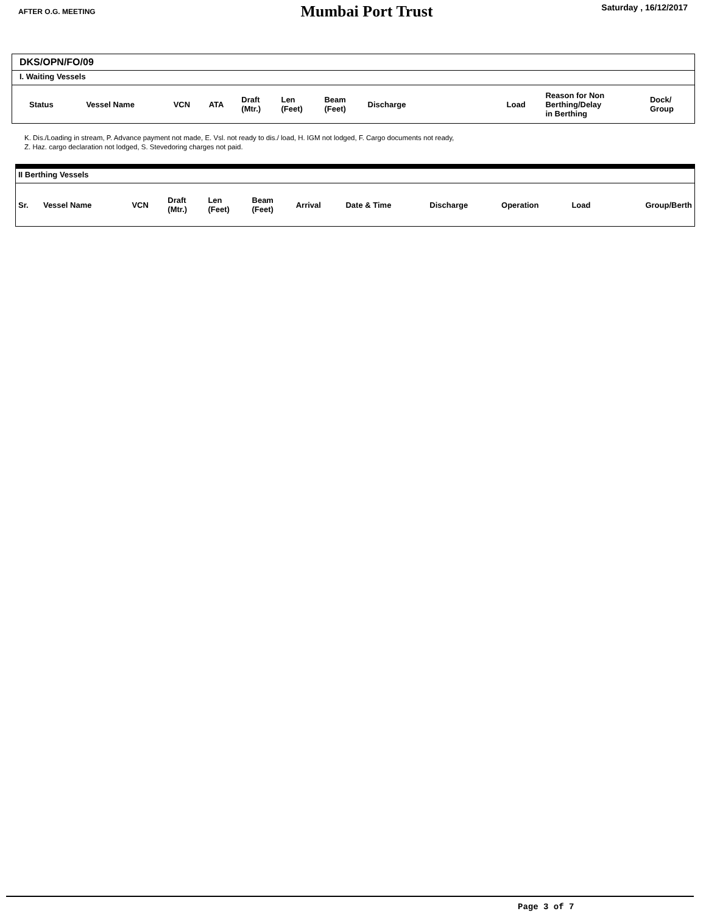AFTER O.G. MEETING
Mumbai Port Trust
Saturday , 16/12/2017
DKS/OPN/FO/09
I. Waiting Vessels
| Status | Vessel Name | VCN | ATA | Draft (Mtr.) | Len (Feet) | Beam (Feet) | Discharge | Load | Reason for Non Berthing/Delay in Berthing | Dock/ Group |
| --- | --- | --- | --- | --- | --- | --- | --- | --- | --- | --- |
K. Dis./Loading in stream, P. Advance payment not made, E. Vsl. not ready to dis./ load, H. IGM not lodged, F. Cargo documents not ready,
Z. Haz. cargo declaration not lodged, S. Stevedoring charges not paid.
II Berthing Vessels
| Sr. | Vessel Name | VCN | Draft (Mtr.) | Len (Feet) | Beam (Feet) | Arrival | Date & Time | Discharge | Operation | Load | Group/Berth |
| --- | --- | --- | --- | --- | --- | --- | --- | --- | --- | --- | --- |
Page 3 of 7